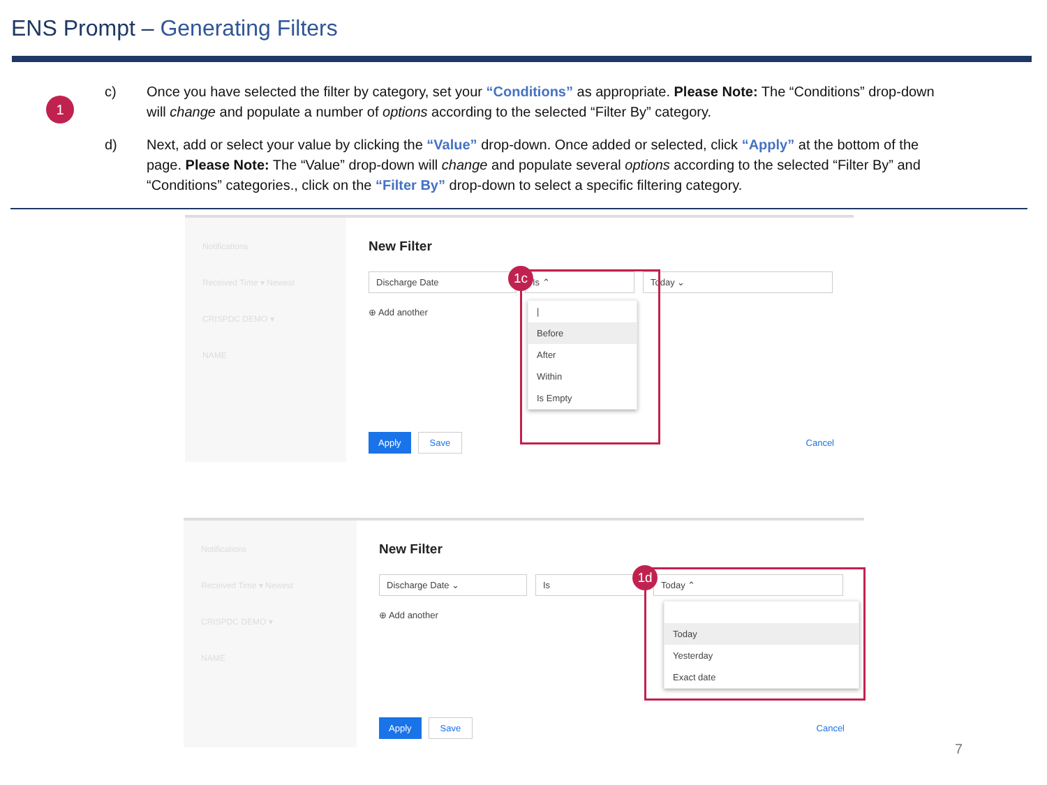ENS Prompt – Generating Filters
1
c) Once you have selected the filter by category, set your “Conditions” as appropriate. Please Note: The “Conditions” drop-down will change and populate a number of options according to the selected “Filter By” category.
d) Next, add or select your value by clicking the “Value” drop-down. Once added or selected, click “Apply” at the bottom of the page. Please Note: The “Value” drop-down will change and populate several options according to the selected “Filter By” and “Conditions” categories., click on the “Filter By” drop-down to select a specific filtering category.
Notifications
Received Time ▾ Newest
CRISPDC DEMO ▾
NAME
New Filter
Discharge Date Is ⌃ Today ⌄
⊕ Add another
|
Before
After
Within
Is Empty
Apply Save Cancel
1c
Notifications
Received Time ▾ Newest
CRISPDC DEMO ▾
NAME
New Filter
Discharge Date ⌄ Is Today ⌃
⊕ Add another
Today
Yesterday
Exact date
Apply Save Cancel
1d
7